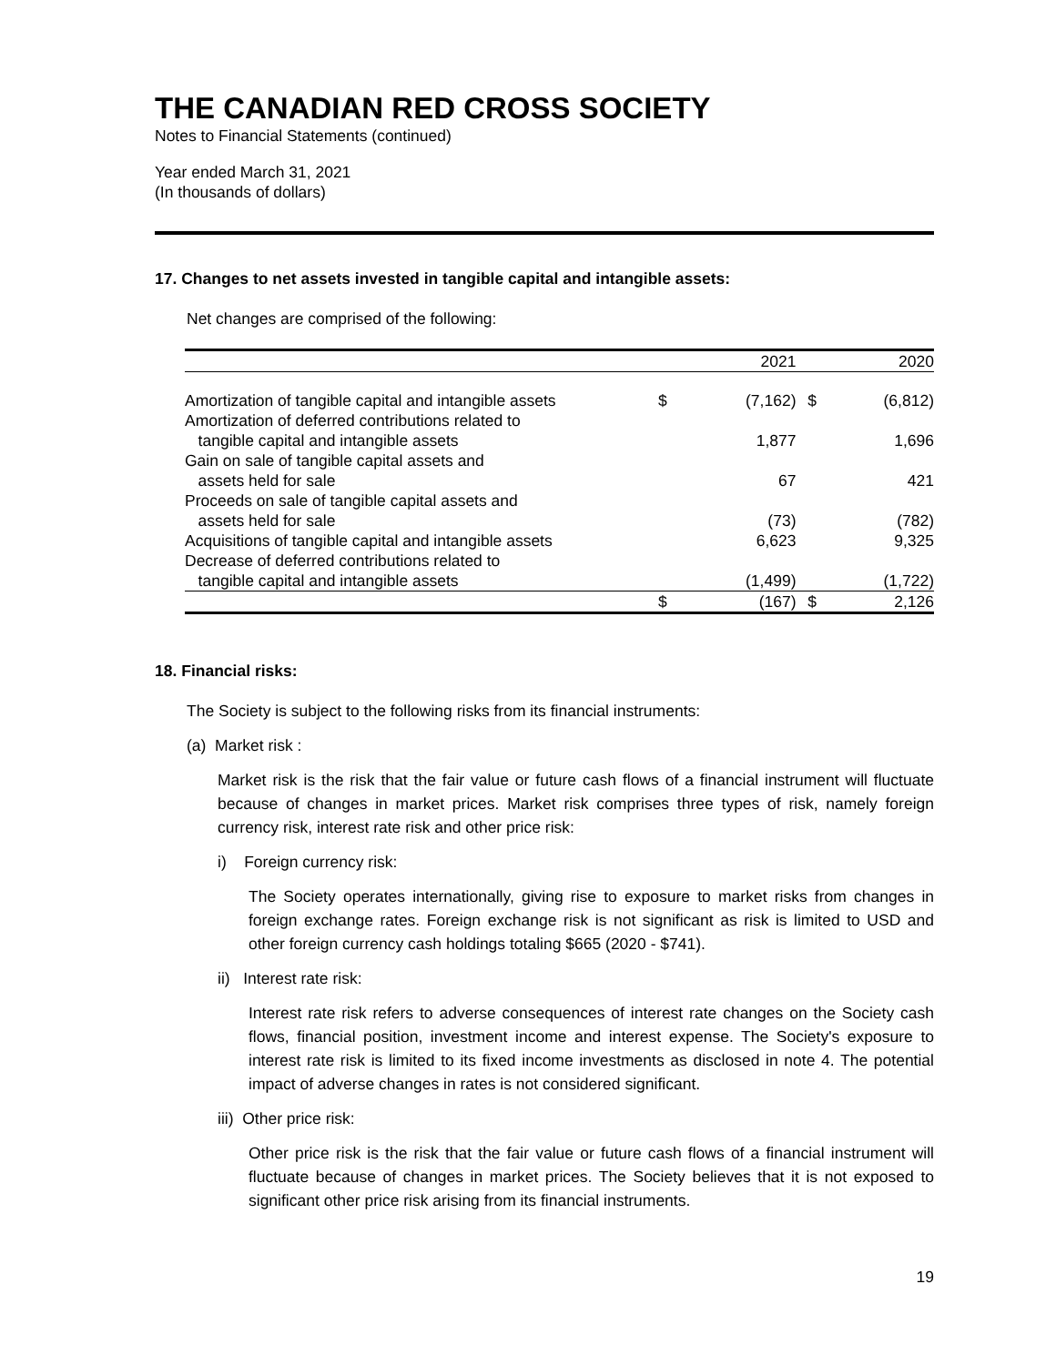THE CANADIAN RED CROSS SOCIETY
Notes to Financial Statements (continued)
Year ended March 31, 2021
(In thousands of dollars)
17. Changes to net assets invested in tangible capital and intangible assets:
Net changes are comprised of the following:
| | | 2021 | | 2020 |
| Amortization of tangible capital and intangible assets | $ | (7,162) | $ | (6,812) |
| Amortization of deferred contributions related to tangible capital and intangible assets | | 1,877 | | 1,696 |
| Gain on sale of tangible capital assets and assets held for sale | | 67 | | 421 |
| Proceeds on sale of tangible capital assets and assets held for sale | | (73) | | (782) |
| Acquisitions of tangible capital and intangible assets | | 6,623 | | 9,325 |
| Decrease of deferred contributions related to tangible capital and intangible assets | | (1,499) | | (1,722) |
| | $ | (167) | $ | 2,126 |
18. Financial risks:
The Society is subject to the following risks from its financial instruments:
(a) Market risk :
Market risk is the risk that the fair value or future cash flows of a financial instrument will fluctuate because of changes in market prices. Market risk comprises three types of risk, namely foreign currency risk, interest rate risk and other price risk:
i) Foreign currency risk:
The Society operates internationally, giving rise to exposure to market risks from changes in foreign exchange rates. Foreign exchange risk is not significant as risk is limited to USD and other foreign currency cash holdings totaling $665 (2020 - $741).
ii) Interest rate risk:
Interest rate risk refers to adverse consequences of interest rate changes on the Society cash flows, financial position, investment income and interest expense. The Society's exposure to interest rate risk is limited to its fixed income investments as disclosed in note 4. The potential impact of adverse changes in rates is not considered significant.
iii) Other price risk:
Other price risk is the risk that the fair value or future cash flows of a financial instrument will fluctuate because of changes in market prices. The Society believes that it is not exposed to significant other price risk arising from its financial instruments.
19